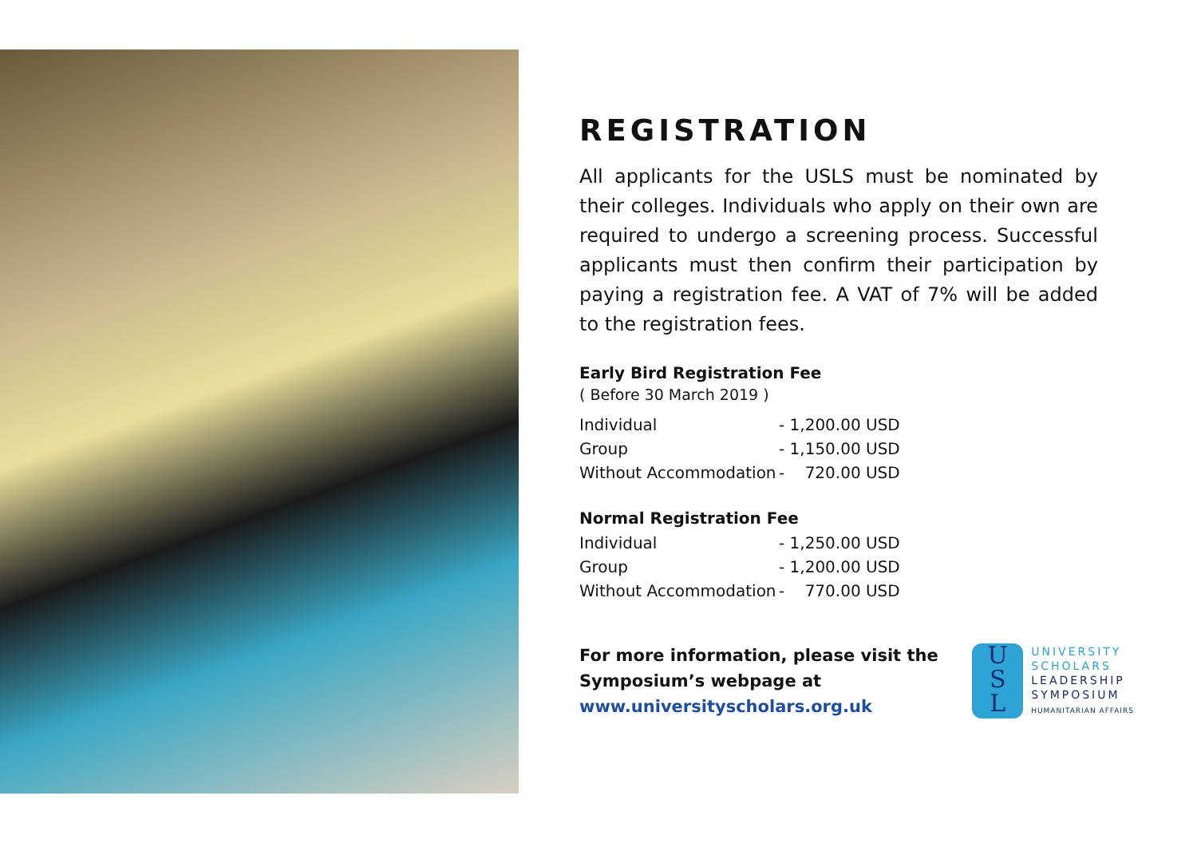REGISTRATION
All applicants for the USLS must be nominated by their colleges. Individuals who apply on their own are required to undergo a screening process. Successful applicants must then confirm their participation by paying a registration fee. A VAT of 7% will be added to the registration fees.
Early Bird Registration Fee
( Before 30 March 2019 )
| Individual | - 1,200.00 USD |
| Group | - 1,150.00 USD |
| Without Accommodation | - 720.00 USD |
Normal Registration Fee
| Individual | - 1,250.00 USD |
| Group | - 1,200.00 USD |
| Without Accommodation | - 770.00 USD |
For more information, please visit the
Symposium’s webpage at
www.universityscholars.org.uk
U
S
L
UNIVERSITY
SCHOLARS
LEADERSHIP
SYMPOSIUM
HUMANITARIAN AFFAIRS